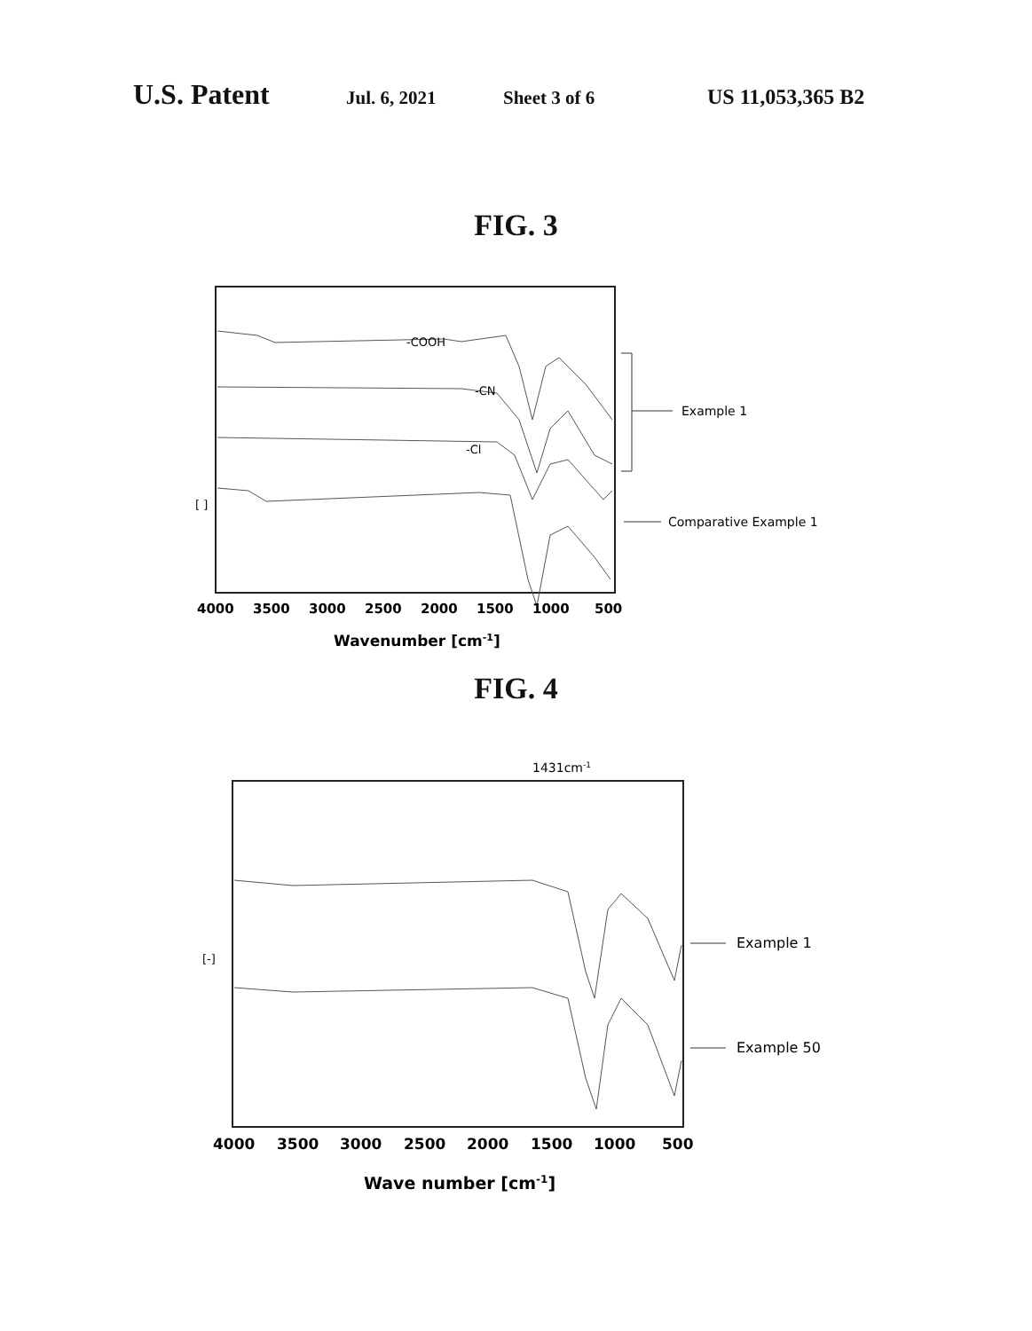U.S. Patent Jul. 6, 2021 Sheet 3 of 6 US 11,053,365 B2
FIG. 3
[ ]
-COOH
-CN
-Cl
Example 1
Comparative Example 1
4000
3500
3000
2500
2000
1500
1000
500
Wavenumber [cm-1]
FIG. 4
1431cm-1
[-]
Example 1
Example 50
4000
3500
3000
2500
2000
1500
1000
500
Wave number [cm-1]